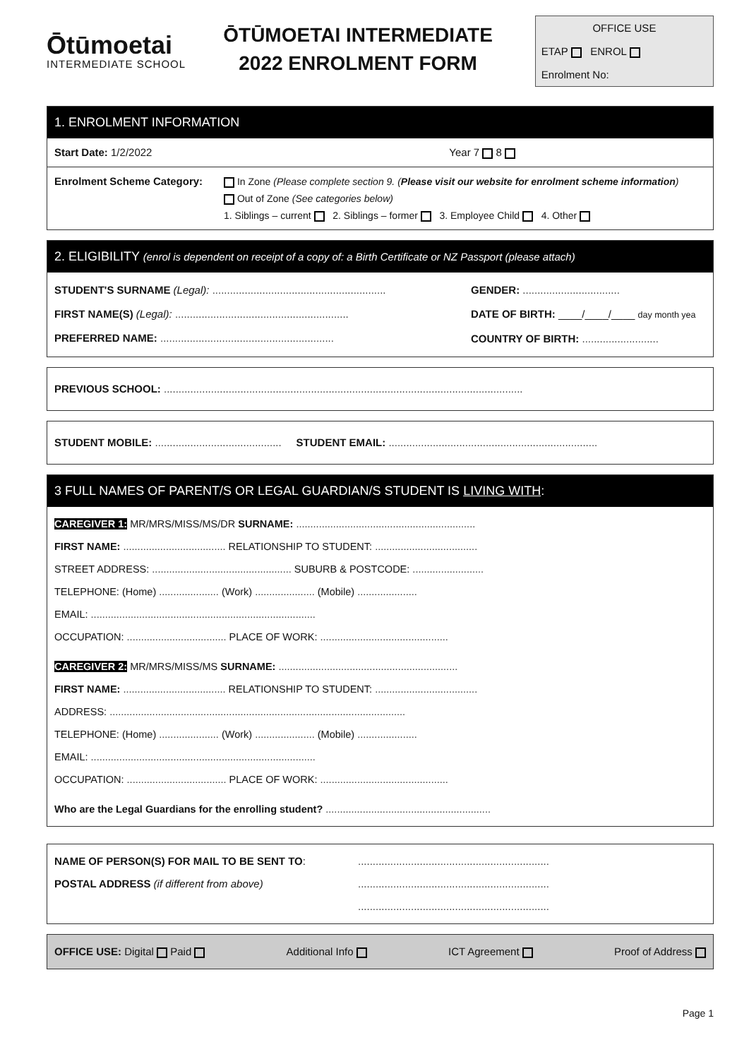Ōtūmoetai
INTERMEDIATE SCHOOL
ŌTŪMOETAI INTERMEDIATE
2022 ENROLMENT FORM
OFFICE USE
ETAP ENROL
Enrolment No:
1. ENROLMENT INFORMATION
Start Date: 1/2/2022 Year 7 8
Enrolment Scheme Category: In Zone (Please complete section 9. (Please visit our website for enrolment scheme information)
Out of Zone (See categories below)
1. Siblings – current 2. Siblings – former 3. Employee Child 4. Other
2. ELIGIBILITY (enrol is dependent on receipt of a copy of: a Birth Certificate or NZ Passport (please attach)
STUDENT'S SURNAME (Legal): ...........................................................
FIRST NAME(S) (Legal): ...........................................................
PREFERRED NAME: ...........................................................
GENDER: .................................
DATE OF BIRTH: ____/____/____ day month yea
COUNTRY OF BIRTH: ..........................
PREVIOUS SCHOOL: ..........................................................................................................................
STUDENT MOBILE: ........................................... STUDENT EMAIL: .......................................................................
3 FULL NAMES OF PARENT/S OR LEGAL GUARDIAN/S STUDENT IS LIVING WITH:
CAREGIVER 1: MR/MRS/MISS/MS/DR SURNAME: ...............................................................
FIRST NAME: .................................... RELATIONSHIP TO STUDENT: ....................................
STREET ADDRESS: ................................................. SUBURB & POSTCODE: .........................
TELEPHONE: (Home) ..................... (Work) ..................... (Mobile) .....................
EMAIL: ...............................................................................
OCCUPATION: ................................... PLACE OF WORK: .............................................
CAREGIVER 2: MR/MRS/MISS/MS SURNAME: ...............................................................
FIRST NAME: .................................... RELATIONSHIP TO STUDENT: ....................................
ADDRESS: ........................................................................................................
TELEPHONE: (Home) ..................... (Work) ..................... (Mobile) .....................
EMAIL: ...............................................................................
OCCUPATION: ................................... PLACE OF WORK: .............................................
Who are the Legal Guardians for the enrolling student? ..........................................................
NAME OF PERSON(S) FOR MAIL TO BE SENT TO:
POSTAL ADDRESS (if different from above)
.................................................................
.................................................................
.................................................................
OFFICE USE: Digital Paid Additional Info ICT Agreement Proof of Address
Page 1